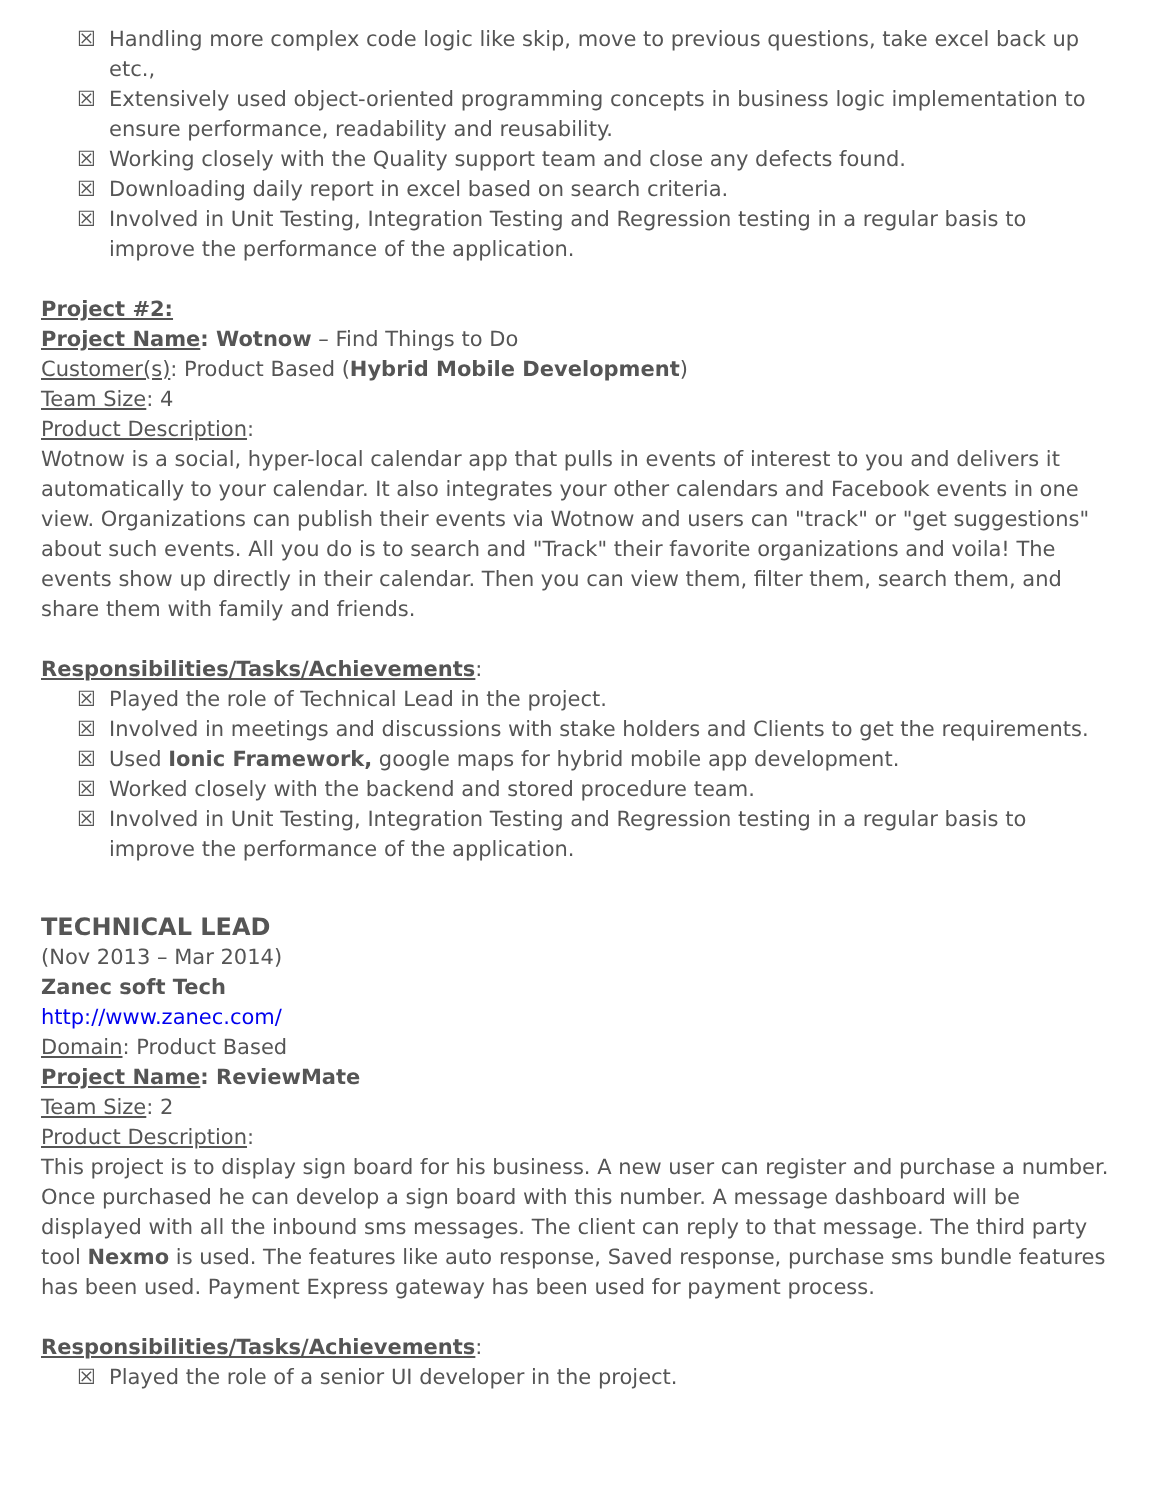☒ Handling more complex code logic like skip, move to previous questions, take excel back up etc.,
☒ Extensively used object-oriented programming concepts in business logic implementation to ensure performance, readability and reusability.
☒ Working closely with the Quality support team and close any defects found.
☒ Downloading daily report in excel based on search criteria.
☒ Involved in Unit Testing, Integration Testing and Regression testing in a regular basis to improve the performance of the application.
Project #2:
Project Name: Wotnow – Find Things to Do
Customer(s): Product Based (Hybrid Mobile Development)
Team Size: 4
Product Description:
Wotnow is a social, hyper-local calendar app that pulls in events of interest to you and delivers it automatically to your calendar. It also integrates your other calendars and Facebook events in one view. Organizations can publish their events via Wotnow and users can "track" or "get suggestions" about such events. All you do is to search and "Track" their favorite organizations and voila! The events show up directly in their calendar. Then you can view them, filter them, search them, and share them with family and friends.
Responsibilities/Tasks/Achievements:
☒ Played the role of Technical Lead in the project.
☒ Involved in meetings and discussions with stake holders and Clients to get the requirements.
☒ Used Ionic Framework, google maps for hybrid mobile app development.
☒ Worked closely with the backend and stored procedure team.
☒ Involved in Unit Testing, Integration Testing and Regression testing in a regular basis to improve the performance of the application.
TECHNICAL LEAD
(Nov 2013 – Mar 2014)
Zanec soft Tech
http://www.zanec.com/
Domain: Product Based
Project Name: ReviewMate
Team Size: 2
Product Description:
This project is to display sign board for his business. A new user can register and purchase a number. Once purchased he can develop a sign board with this number. A message dashboard will be displayed with all the inbound sms messages. The client can reply to that message. The third party tool Nexmo is used. The features like auto response, Saved response, purchase sms bundle features has been used. Payment Express gateway has been used for payment process.
Responsibilities/Tasks/Achievements:
☒ Played the role of a senior UI developer in the project.